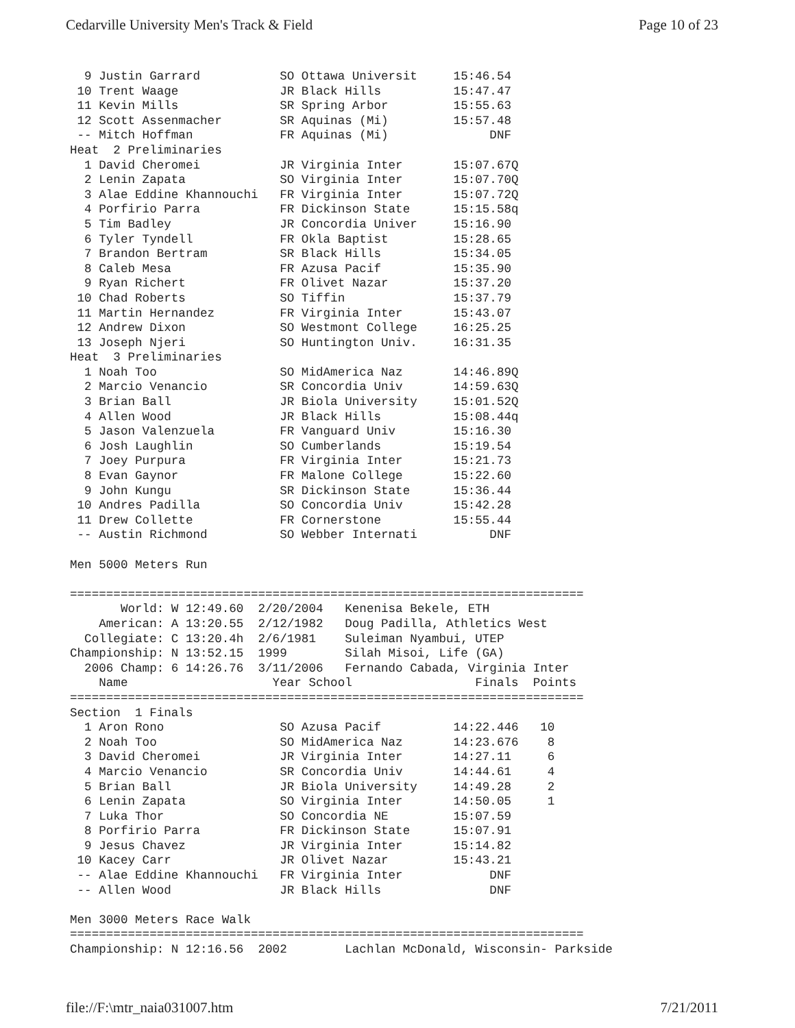Cedarville University Men's Track & Field Page 10 of 23
  9 Justin Garrard           SO Ottawa Universit     15:46.54
 10 Trent Waage              JR Black Hills          15:47.47
 11 Kevin Mills              SR Spring Arbor         15:55.63
 12 Scott Assenmacher        SR Aquinas (Mi)         15:57.48
 -- Mitch Hoffman            FR Aquinas (Mi)              DNF
Heat  2 Preliminaries
  1 David Cheromei           JR Virginia Inter       15:07.67Q
  2 Lenin Zapata             SO Virginia Inter       15:07.70Q
  3 Alae Eddine Khannouchi   FR Virginia Inter       15:07.72Q
  4 Porfirio Parra           FR Dickinson State      15:15.58q
  5 Tim Badley               JR Concordia Univer     15:16.90
  6 Tyler Tyndell            FR Okla Baptist         15:28.65
  7 Brandon Bertram          SR Black Hills          15:34.05
  8 Caleb Mesa               FR Azusa Pacif          15:35.90
  9 Ryan Richert             FR Olivet Nazar         15:37.20
 10 Chad Roberts             SO Tiffin               15:37.79
 11 Martin Hernandez         FR Virginia Inter       15:43.07
 12 Andrew Dixon             SO Westmont College     16:25.25
 13 Joseph Njeri             SO Huntington Univ.     16:31.35
Heat  3 Preliminaries
  1 Noah Too                 SO MidAmerica Naz       14:46.89Q
  2 Marcio Venancio          SR Concordia Univ       14:59.63Q
  3 Brian Ball               JR Biola University     15:01.52Q
  4 Allen Wood               JR Black Hills          15:08.44q
  5 Jason Valenzuela         FR Vanguard Univ        15:16.30
  6 Josh Laughlin            SO Cumberlands          15:19.54
  7 Joey Purpura             FR Virginia Inter       15:21.73
  8 Evan Gaynor              FR Malone College       15:22.60
  9 John Kungu               SR Dickinson State      15:36.44
 10 Andres Padilla           SO Concordia Univ       15:42.28
 11 Drew Collette            FR Cornerstone          15:55.44
 -- Austin Richmond          SO Webber Internati          DNF

Men 5000 Meters Run

=======================================================================
       World: W 12:49.60  2/20/2004   Kenenisa Bekele, ETH
    American: A 13:20.55  2/12/1982   Doug Padilla, Athletics West
  Collegiate: C 13:20.4h  2/6/1981    Suleiman Nyambui, UTEP
Championship: N 13:52.15  1999        Silah Misoi, Life (GA)
  2006 Champ: 6 14:26.76  3/11/2006   Fernando Cabada, Virginia Inter
    Name                    Year School                 Finals  Points
=======================================================================
Section  1 Finals
  1 Aron Rono                SO Azusa Pacif          14:22.446   10
  2 Noah Too                 SO MidAmerica Naz       14:23.676    8
  3 David Cheromei           JR Virginia Inter       14:27.11     6
  4 Marcio Venancio          SR Concordia Univ       14:44.61     4
  5 Brian Ball               JR Biola University     14:49.28     2
  6 Lenin Zapata             SO Virginia Inter       14:50.05     1
  7 Luka Thor                SO Concordia NE         15:07.59
  8 Porfirio Parra           FR Dickinson State      15:07.91
  9 Jesus Chavez             JR Virginia Inter       15:14.82
 10 Kacey Carr               JR Olivet Nazar         15:43.21
 -- Alae Eddine Khannouchi   FR Virginia Inter            DNF
 -- Allen Wood               JR Black Hills               DNF

Men 3000 Meters Race Walk
=======================================================================
Championship: N 12:16.56  2002        Lachlan McDonald, Wisconsin- Parkside
file://F:\mtr_naia031007.htm 7/21/2011